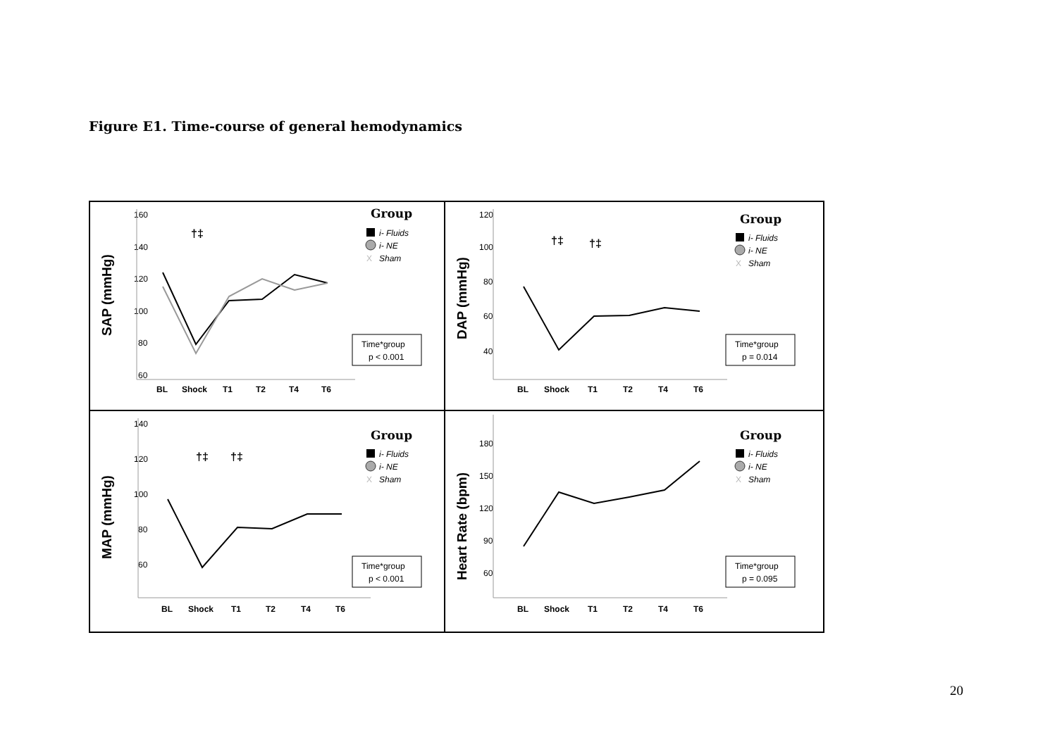Figure E1. Time-course of general hemodynamics
SAP (mmHg)
160
140
120
100
80
60
†‡
BL
Shock
T1
T2
T4
T6
Group
i- Fluids
i- NE
X
Sham
Time*group
p < 0.001
DAP (mmHg)
120
100
80
60
40
†‡
†‡
BL
Shock
T1
T2
T4
T6
Group
i- Fluids
i- NE
X
Sham
Time*group
p = 0.014
MAP (mmHg)
140
120
100
80
60
†‡
†‡
BL
Shock
T1
T2
T4
T6
Group
i- Fluids
i- NE
X
Sham
Time*group
p < 0.001
Heart Rate (bpm)
180
150
120
90
60
BL
Shock
T1
T2
T4
T6
Group
i- Fluids
i- NE
X
Sham
Time*group
p = 0.095
20